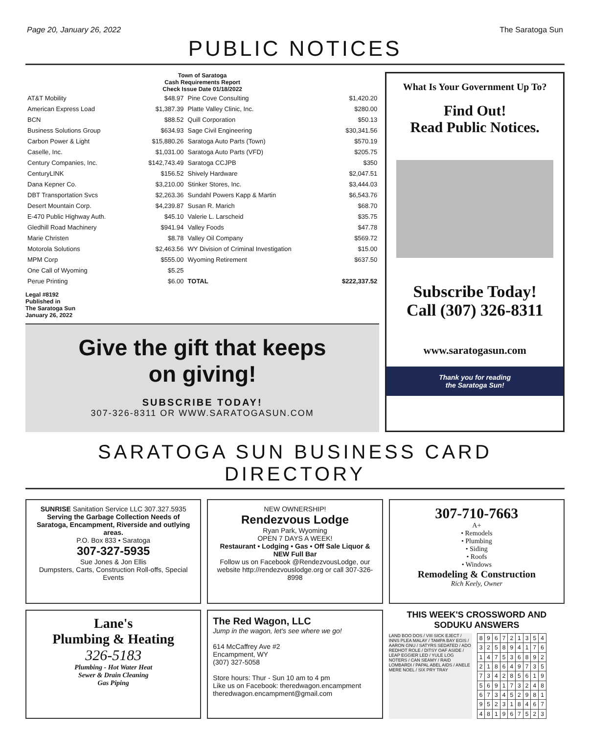Page 20, January 26, 2022 The Saratoga Sun
PUBLIC NOTICES
Town of Saratoga
Cash Requirements Report
Check Issue Date 01/18/2022
| AT&T Mobility | $48.97 | Pine Cove Consulting | $1,420.20 |
| American Express Load | $1,387.39 | Platte Valley Clinic, Inc. | $280.00 |
| BCN | $88.52 | Quill Corporation | $50.13 |
| Business Solutions Group | $634.93 | Sage Civil Engineering | $30,341.56 |
| Carbon Power & Light | $15,880.26 | Saratoga Auto Parts (Town) | $570.19 |
| Caselle, Inc. | $1,031.00 | Saratoga Auto Parts (VFD) | $205.75 |
| Century Companies, Inc. | $142,743.49 | Saratoga CCJPB | $350 |
| CenturyLINK | $156.52 | Shively Hardware | $2,047.51 |
| Dana Kepner Co. | $3,210.00 | Stinker Stores, Inc. | $3,444.03 |
| DBT Transportation Svcs | $2,263.36 | Sundahl Powers Kapp & Martin | $6,543.76 |
| Desert Mountain Corp. | $4,239.87 | Susan R. Marich | $68.70 |
| E-470 Public Highway Auth. | $45.10 | Valerie L. Larscheid | $35.75 |
| Gledhill Road Machinery | $941.94 | Valley Foods | $47.78 |
| Marie Christen | $8.78 | Valley Oil Company | $569.72 |
| Motorola Solutions | $2,463.56 | WY Division of Criminal Investigation | $15.00 |
| MPM Corp | $555.00 | Wyoming Retirement | $637.50 |
| One Call of Wyoming | $5.25 | | |
| Perue Printing | $6.00 | TOTAL | $222,337.52 |
Legal #8192
Published in
The Saratoga Sun
January 26, 2022
Give the gift that keeps
on giving!
SUBSCRIBE TODAY!
307-326-8311 OR WWW.SARATOGASUN.COM
What Is Your Government Up To?
Find Out!
Read Public Notices.
Subscribe Today!
Call (307) 326-8311
www.saratogasun.com
Thank you for reading
the Saratoga Sun!
SARATOGA SUN BUSINESS CARD DIRECTORY
SUNRISE Sanitation Service LLC 307.327.5935
Serving the Garbage Collection Needs of Saratoga, Encampment, Riverside and outlying areas.
P.O. Box 833 • Saratoga
307-327-5935
Sue Jones & Jon Ellis
Dumpsters, Carts, Construction Roll-offs, Special Events
NEW OWNERSHIP!
Rendezvous Lodge
Ryan Park, Wyoming
OPEN 7 DAYS A WEEK!
Restaurant • Lodging • Gas • Off Sale Liquor & NEW Full Bar
Follow us on Facebook @RendezvousLodge, our website http://rendezvouslodge.org or call 307-326-8998
307-710-7663
A+
• Remodels
• Plumbing
• Siding
• Roofs
• Windows
Remodeling & Construction
Rich Keely, Owner
Lane's
Plumbing & Heating
326-5183
Plumbing - Hot Water Heat
Sewer & Drain Cleaning
Gas Piping
The Red Wagon, LLC
Jump in the wagon, let's see where we go!
614 McCaffrey Ave #2
Encampment, WY
(307) 327-5058
Store hours: Thur - Sun 10 am to 4 pm
Like us on Facebook: theredwagon.encampment
theredwagon.encampment@gmail.com
THIS WEEK'S CROSSWORD AND SODUKU ANSWERS
LAND BOO DOS / VIII SICK EJECT / INNS PLEA MALAY / TAMPA BAY EGIS / AARON GNU / SATYRS SEDATED / ADO REDHOT ROLE / DITSY OAF ASIDE / LEAP EGGIER LED / YULE LOG NOTERS / CAN SEAMY / RAID LOMBARDI / PAPAL ABEL AIDS / ANELE MERE NOEL / SIX PRY TRAY
| 8 | 9 | 6 | 7 | 2 | 1 | 3 | 5 | 4 |
| 3 | 2 | 5 | 8 | 9 | 4 | 1 | 7 | 6 |
| 1 | 4 | 7 | 5 | 3 | 6 | 8 | 9 | 2 |
| 2 | 1 | 8 | 6 | 4 | 9 | 7 | 3 | 5 |
| 7 | 3 | 4 | 2 | 8 | 5 | 6 | 1 | 9 |
| 5 | 6 | 9 | 1 | 7 | 3 | 2 | 4 | 8 |
| 6 | 7 | 3 | 4 | 5 | 2 | 9 | 8 | 1 |
| 9 | 5 | 2 | 3 | 1 | 8 | 4 | 6 | 7 |
| 4 | 8 | 1 | 9 | 6 | 7 | 5 | 2 | 3 |